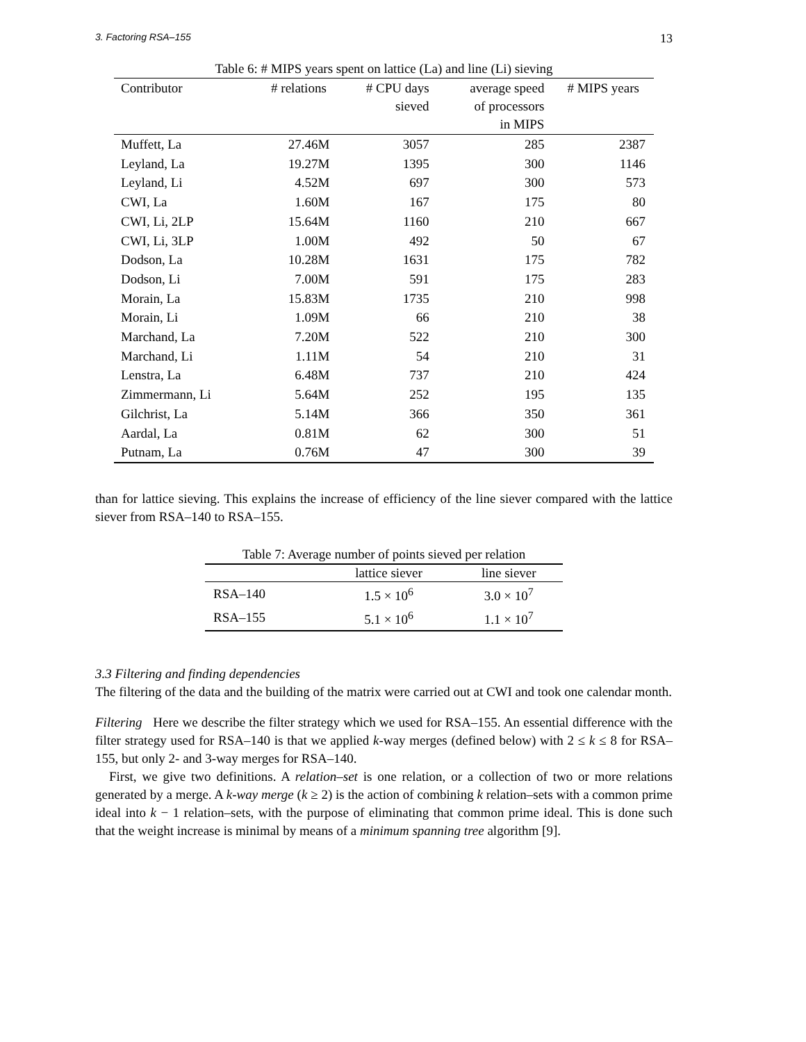3. Factoring RSA–155 13
Table 6: # MIPS years spent on lattice (La) and line (Li) sieving
| Contributor | # relations | # CPU days sieved | average speed of processors in MIPS | # MIPS years |
| --- | --- | --- | --- | --- |
| Muffett, La | 27.46M | 3057 | 285 | 2387 |
| Leyland, La | 19.27M | 1395 | 300 | 1146 |
| Leyland, Li | 4.52M | 697 | 300 | 573 |
| CWI, La | 1.60M | 167 | 175 | 80 |
| CWI, Li, 2LP | 15.64M | 1160 | 210 | 667 |
| CWI, Li, 3LP | 1.00M | 492 | 50 | 67 |
| Dodson, La | 10.28M | 1631 | 175 | 782 |
| Dodson, Li | 7.00M | 591 | 175 | 283 |
| Morain, La | 15.83M | 1735 | 210 | 998 |
| Morain, Li | 1.09M | 66 | 210 | 38 |
| Marchand, La | 7.20M | 522 | 210 | 300 |
| Marchand, Li | 1.11M | 54 | 210 | 31 |
| Lenstra, La | 6.48M | 737 | 210 | 424 |
| Zimmermann, Li | 5.64M | 252 | 195 | 135 |
| Gilchrist, La | 5.14M | 366 | 350 | 361 |
| Aardal, La | 0.81M | 62 | 300 | 51 |
| Putnam, La | 0.76M | 47 | 300 | 39 |
than for lattice sieving. This explains the increase of efficiency of the line siever compared with the lattice siever from RSA–140 to RSA–155.
Table 7: Average number of points sieved per relation
| | lattice siever | line siever |
| --- | --- | --- |
| RSA–140 | 1.5 × 10<sup>6</sup> | 3.0 × 10<sup>7</sup> |
| RSA–155 | 5.1 × 10<sup>6</sup> | 1.1 × 10<sup>7</sup> |
3.3 Filtering and finding dependencies
The filtering of the data and the building of the matrix were carried out at CWI and took one calendar month.
Filtering Here we describe the filter strategy which we used for RSA–155. An essential difference with the filter strategy used for RSA–140 is that we applied k-way merges (defined below) with 2 ≤ k ≤ 8 for RSA–155, but only 2- and 3-way merges for RSA–140.
First, we give two definitions. A relation–set is one relation, or a collection of two or more relations generated by a merge. A k-way merge (k ≥ 2) is the action of combining k relation–sets with a common prime ideal into k − 1 relation–sets, with the purpose of eliminating that common prime ideal. This is done such that the weight increase is minimal by means of a minimum spanning tree algorithm [9].